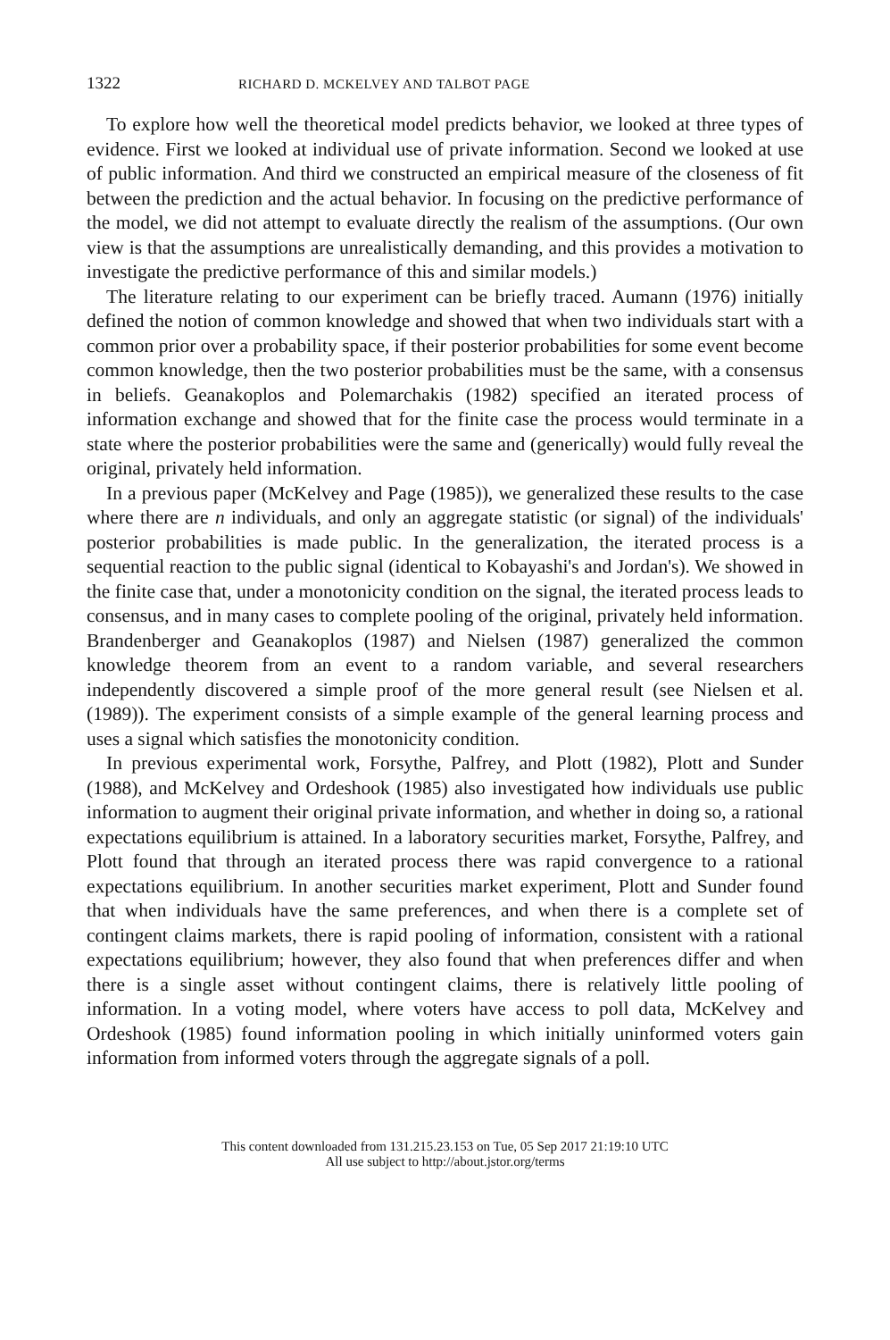1322 RICHARD D. MCKELVEY AND TALBOT PAGE
To explore how well the theoretical model predicts behavior, we looked at three types of evidence. First we looked at individual use of private information. Second we looked at use of public information. And third we constructed an empirical measure of the closeness of fit between the prediction and the actual behavior. In focusing on the predictive performance of the model, we did not attempt to evaluate directly the realism of the assumptions. (Our own view is that the assumptions are unrealistically demanding, and this provides a motivation to investigate the predictive performance of this and similar models.)
The literature relating to our experiment can be briefly traced. Aumann (1976) initially defined the notion of common knowledge and showed that when two individuals start with a common prior over a probability space, if their posterior probabilities for some event become common knowledge, then the two posterior probabilities must be the same, with a consensus in beliefs. Geanakoplos and Polemarchakis (1982) specified an iterated process of information exchange and showed that for the finite case the process would terminate in a state where the posterior probabilities were the same and (generically) would fully reveal the original, privately held information.
In a previous paper (McKelvey and Page (1985)), we generalized these results to the case where there are n individuals, and only an aggregate statistic (or signal) of the individuals' posterior probabilities is made public. In the generalization, the iterated process is a sequential reaction to the public signal (identical to Kobayashi's and Jordan's). We showed in the finite case that, under a monotonicity condition on the signal, the iterated process leads to consensus, and in many cases to complete pooling of the original, privately held information. Brandenberger and Geanakoplos (1987) and Nielsen (1987) generalized the common knowledge theorem from an event to a random variable, and several researchers independently discovered a simple proof of the more general result (see Nielsen et al. (1989)). The experiment consists of a simple example of the general learning process and uses a signal which satisfies the monotonicity condition.
In previous experimental work, Forsythe, Palfrey, and Plott (1982), Plott and Sunder (1988), and McKelvey and Ordeshook (1985) also investigated how individuals use public information to augment their original private information, and whether in doing so, a rational expectations equilibrium is attained. In a laboratory securities market, Forsythe, Palfrey, and Plott found that through an iterated process there was rapid convergence to a rational expectations equilibrium. In another securities market experiment, Plott and Sunder found that when individuals have the same preferences, and when there is a complete set of contingent claims markets, there is rapid pooling of information, consistent with a rational expectations equilibrium; however, they also found that when preferences differ and when there is a single asset without contingent claims, there is relatively little pooling of information. In a voting model, where voters have access to poll data, McKelvey and Ordeshook (1985) found information pooling in which initially uninformed voters gain information from informed voters through the aggregate signals of a poll.
This content downloaded from 131.215.23.153 on Tue, 05 Sep 2017 21:19:10 UTC
All use subject to http://about.jstor.org/terms